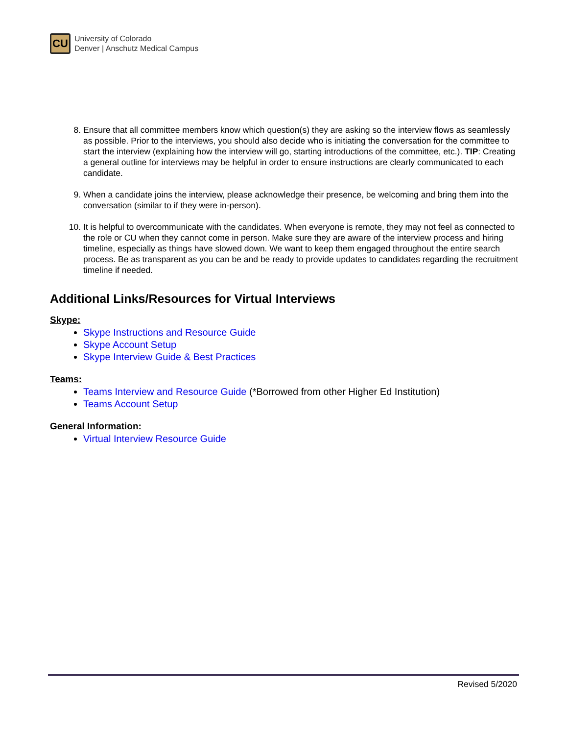CU
University of Colorado
Denver | Anschutz Medical Campus
8. Ensure that all committee members know which question(s) they are asking so the interview flows as seamlessly as possible. Prior to the interviews, you should also decide who is initiating the conversation for the committee to start the interview (explaining how the interview will go, starting introductions of the committee, etc.). TIP: Creating a general outline for interviews may be helpful in order to ensure instructions are clearly communicated to each candidate.
9. When a candidate joins the interview, please acknowledge their presence, be welcoming and bring them into the conversation (similar to if they were in-person).
10. It is helpful to overcommunicate with the candidates. When everyone is remote, they may not feel as connected to the role or CU when they cannot come in person. Make sure they are aware of the interview process and hiring timeline, especially as things have slowed down. We want to keep them engaged throughout the entire search process. Be as transparent as you can be and be ready to provide updates to candidates regarding the recruitment timeline if needed.
Additional Links/Resources for Virtual Interviews
Skype:
Skype Instructions and Resource Guide
Skype Account Setup
Skype Interview Guide & Best Practices
Teams:
Teams Interview and Resource Guide (*Borrowed from other Higher Ed Institution)
Teams Account Setup
General Information:
Virtual Interview Resource Guide
Revised 5/2020